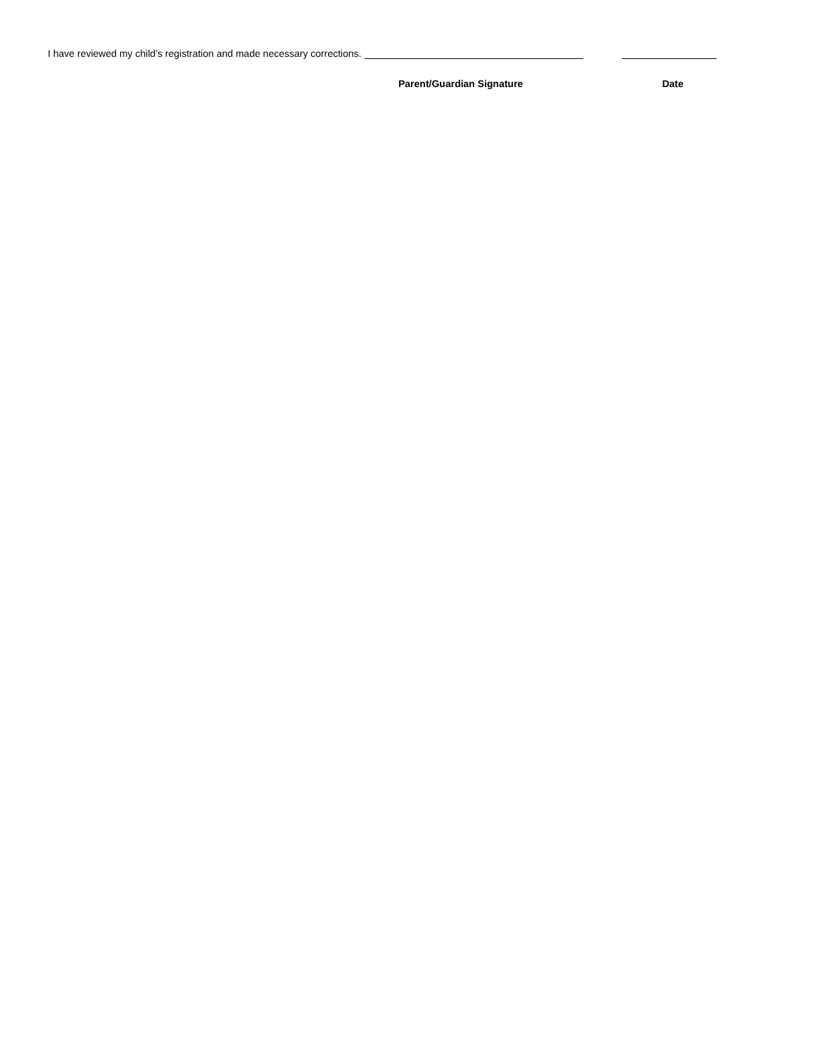I have reviewed my child’s registration and made necessary corrections.
Parent/Guardian Signature Date